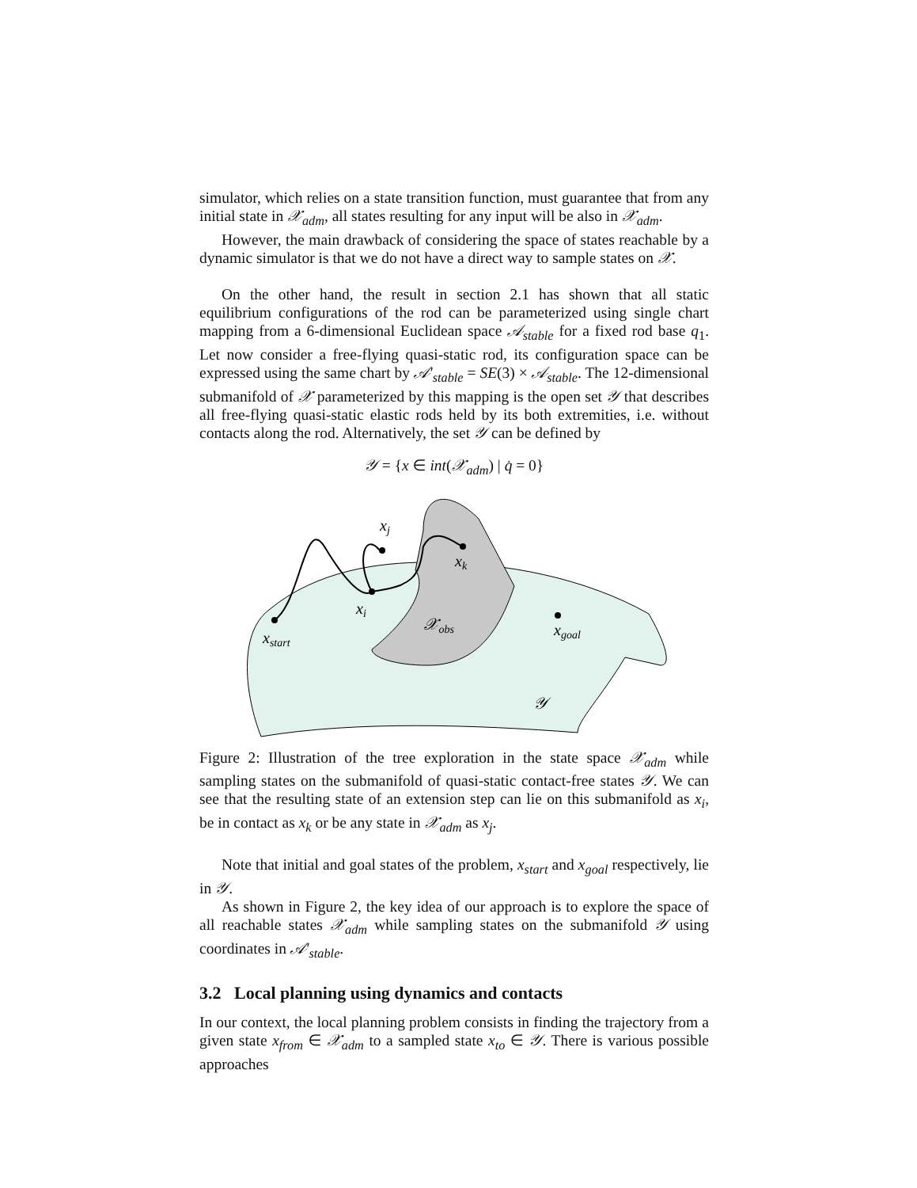simulator, which relies on a state transition function, must guarantee that from any initial state in 𝒳<sub>adm</sub>, all states resulting for any input will be also in 𝒳<sub>adm</sub>.
However, the main drawback of considering the space of states reachable by a dynamic simulator is that we do not have a direct way to sample states on 𝒳.
On the other hand, the result in section 2.1 has shown that all static equilibrium configurations of the rod can be parameterized using single chart mapping from a 6-dimensional Euclidean space 𝒜<sub>stable</sub> for a fixed rod base q<sub>1</sub>. Let now consider a free-flying quasi-static rod, its configuration space can be expressed using the same chart by 𝒜′<sub>stable</sub> = SE(3) × 𝒜<sub>stable</sub>. The 12-dimensional submanifold of 𝒳 parameterized by this mapping is the open set 𝒴 that describes all free-flying quasi-static elastic rods held by its both extremities, i.e. without contacts along the rod. Alternatively, the set 𝒴 can be defined by
𝒴 = {x ∈ int(𝒳<sub>adm</sub>) | q̇ = 0}
xstart
xi
xj
xk
𝒳obs
xgoal
𝒴
Figure 2: Illustration of the tree exploration in the state space 𝒳<sub>adm</sub> while sampling states on the submanifold of quasi-static contact-free states 𝒴. We can see that the resulting state of an extension step can lie on this submanifold as x<sub>i</sub>, be in contact as x<sub>k</sub> or be any state in 𝒳<sub>adm</sub> as x<sub>j</sub>.
Note that initial and goal states of the problem, x<sub>start</sub> and x<sub>goal</sub> respectively, lie in 𝒴.
As shown in Figure 2, the key idea of our approach is to explore the space of all reachable states 𝒳<sub>adm</sub> while sampling states on the submanifold 𝒴 using coordinates in 𝒜′<sub>stable</sub>.
3.2 Local planning using dynamics and contacts
In our context, the local planning problem consists in finding the trajectory from a given state x<sub>from</sub> ∈ 𝒳<sub>adm</sub> to a sampled state x<sub>to</sub> ∈ 𝒴. There is various possible approaches